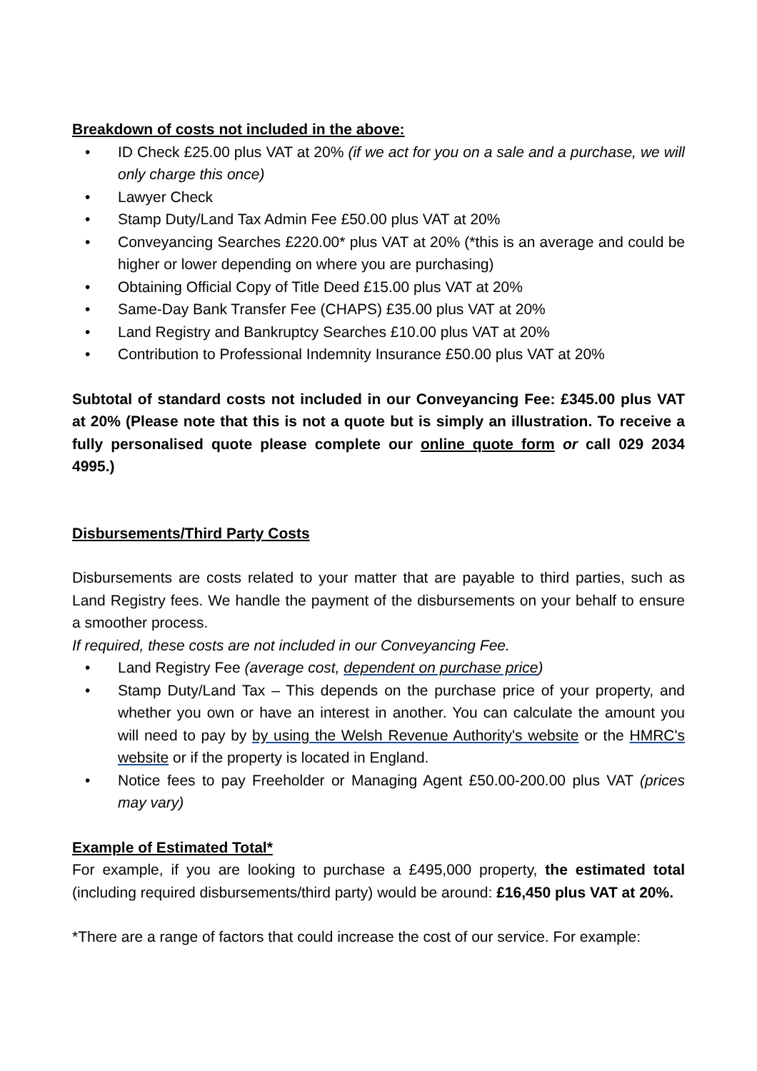Breakdown of costs not included in the above:
• ID Check £25.00 plus VAT at 20% (if we act for you on a sale and a purchase, we will only charge this once)
• Lawyer Check
• Stamp Duty/Land Tax Admin Fee £50.00 plus VAT at 20%
• Conveyancing Searches £220.00* plus VAT at 20% (*this is an average and could be higher or lower depending on where you are purchasing)
• Obtaining Official Copy of Title Deed £15.00 plus VAT at 20%
• Same-Day Bank Transfer Fee (CHAPS) £35.00 plus VAT at 20%
• Land Registry and Bankruptcy Searches £10.00 plus VAT at 20%
• Contribution to Professional Indemnity Insurance £50.00 plus VAT at 20%
Subtotal of standard costs not included in our Conveyancing Fee: £345.00 plus VAT at 20% (Please note that this is not a quote but is simply an illustration. To receive a fully personalised quote please complete our online quote form or call 029 2034 4995.)
Disbursements/Third Party Costs
Disbursements are costs related to your matter that are payable to third parties, such as Land Registry fees. We handle the payment of the disbursements on your behalf to ensure a smoother process.
If required, these costs are not included in our Conveyancing Fee.
• Land Registry Fee (average cost, dependent on purchase price)
• Stamp Duty/Land Tax – This depends on the purchase price of your property, and whether you own or have an interest in another. You can calculate the amount you will need to pay by by using the Welsh Revenue Authority's website or the HMRC's website or if the property is located in England.
• Notice fees to pay Freeholder or Managing Agent £50.00-200.00 plus VAT (prices may vary)
Example of Estimated Total*
For example, if you are looking to purchase a £495,000 property, the estimated total (including required disbursements/third party) would be around: £16,450 plus VAT at 20%.
*There are a range of factors that could increase the cost of our service. For example: